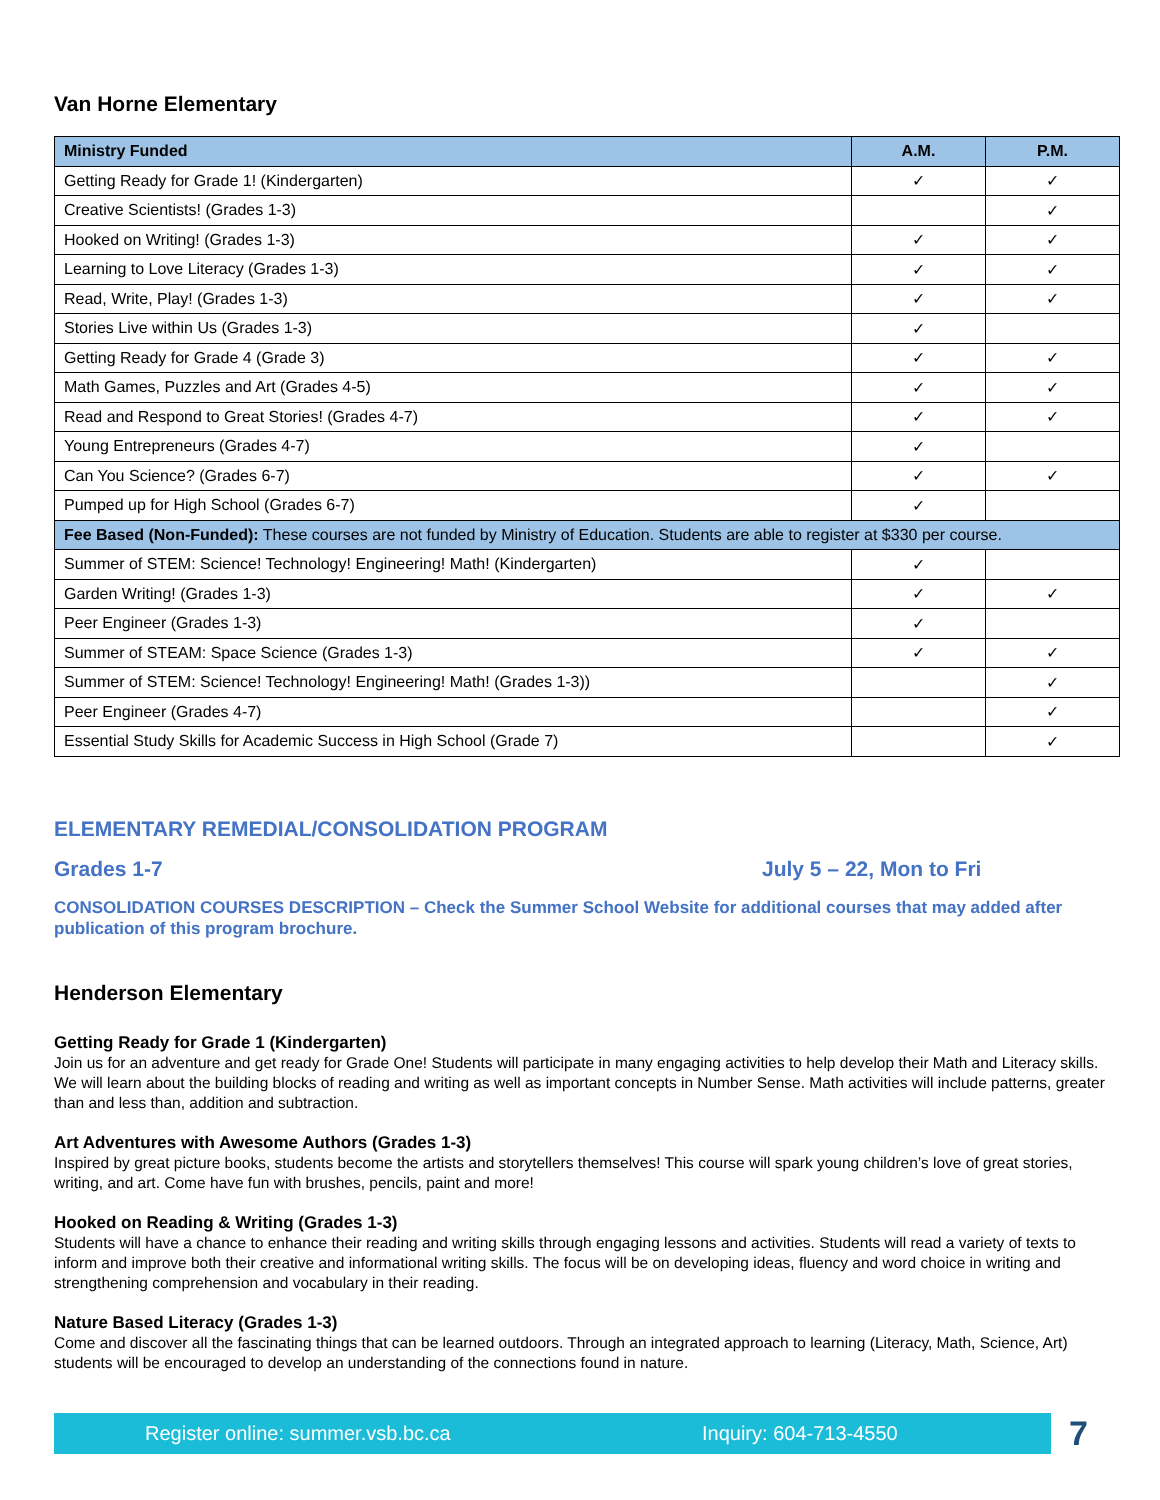Van Horne Elementary
| Ministry Funded | A.M. | P.M. |
| --- | --- | --- |
| Getting Ready for Grade 1! (Kindergarten) | ✓ | ✓ |
| Creative Scientists! (Grades 1-3) | | ✓ |
| Hooked on Writing! (Grades 1-3) | ✓ | ✓ |
| Learning to Love Literacy (Grades 1-3) | ✓ | ✓ |
| Read, Write, Play! (Grades 1-3) | ✓ | ✓ |
| Stories Live within Us (Grades 1-3) | ✓ | |
| Getting Ready for Grade 4 (Grade 3) | ✓ | ✓ |
| Math Games, Puzzles and Art (Grades 4-5) | ✓ | ✓ |
| Read and Respond to Great Stories! (Grades 4-7) | ✓ | ✓ |
| Young Entrepreneurs (Grades 4-7) | ✓ | |
| Can You Science? (Grades 6-7) | ✓ | ✓ |
| Pumped up for High School (Grades 6-7) | ✓ | |
| Fee Based (Non-Funded): These courses are not funded by Ministry of Education. Students are able to register at $330 per course. | | |
| Summer of STEM: Science! Technology! Engineering! Math! (Kindergarten) | ✓ | |
| Garden Writing! (Grades 1-3) | ✓ | ✓ |
| Peer Engineer (Grades 1-3) | ✓ | |
| Summer of STEAM: Space Science (Grades 1-3) | ✓ | ✓ |
| Summer of STEM: Science! Technology! Engineering! Math! (Grades 1-3)) | | ✓ |
| Peer Engineer (Grades 4-7) | | ✓ |
| Essential Study Skills for Academic Success in High School (Grade 7) | | ✓ |
ELEMENTARY REMEDIAL/CONSOLIDATION PROGRAM
Grades 1-7 July 5 – 22, Mon to Fri
CONSOLIDATION COURSES DESCRIPTION – Check the Summer School Website for additional courses that may added after publication of this program brochure.
Henderson Elementary
Getting Ready for Grade 1 (Kindergarten)
Join us for an adventure and get ready for Grade One! Students will participate in many engaging activities to help develop their Math and Literacy skills. We will learn about the building blocks of reading and writing as well as important concepts in Number Sense. Math activities will include patterns, greater than and less than, addition and subtraction.
Art Adventures with Awesome Authors (Grades 1-3)
Inspired by great picture books, students become the artists and storytellers themselves! This course will spark young children’s love of great stories, writing, and art. Come have fun with brushes, pencils, paint and more!
Hooked on Reading & Writing (Grades 1-3)
Students will have a chance to enhance their reading and writing skills through engaging lessons and activities. Students will read a variety of texts to inform and improve both their creative and informational writing skills. The focus will be on developing ideas, fluency and word choice in writing and strengthening comprehension and vocabulary in their reading.
Nature Based Literacy (Grades 1-3)
Come and discover all the fascinating things that can be learned outdoors. Through an integrated approach to learning (Literacy, Math, Science, Art) students will be encouraged to develop an understanding of the connections found in nature.
Register online: summer.vsb.bc.ca Inquiry: 604-713-4550
7